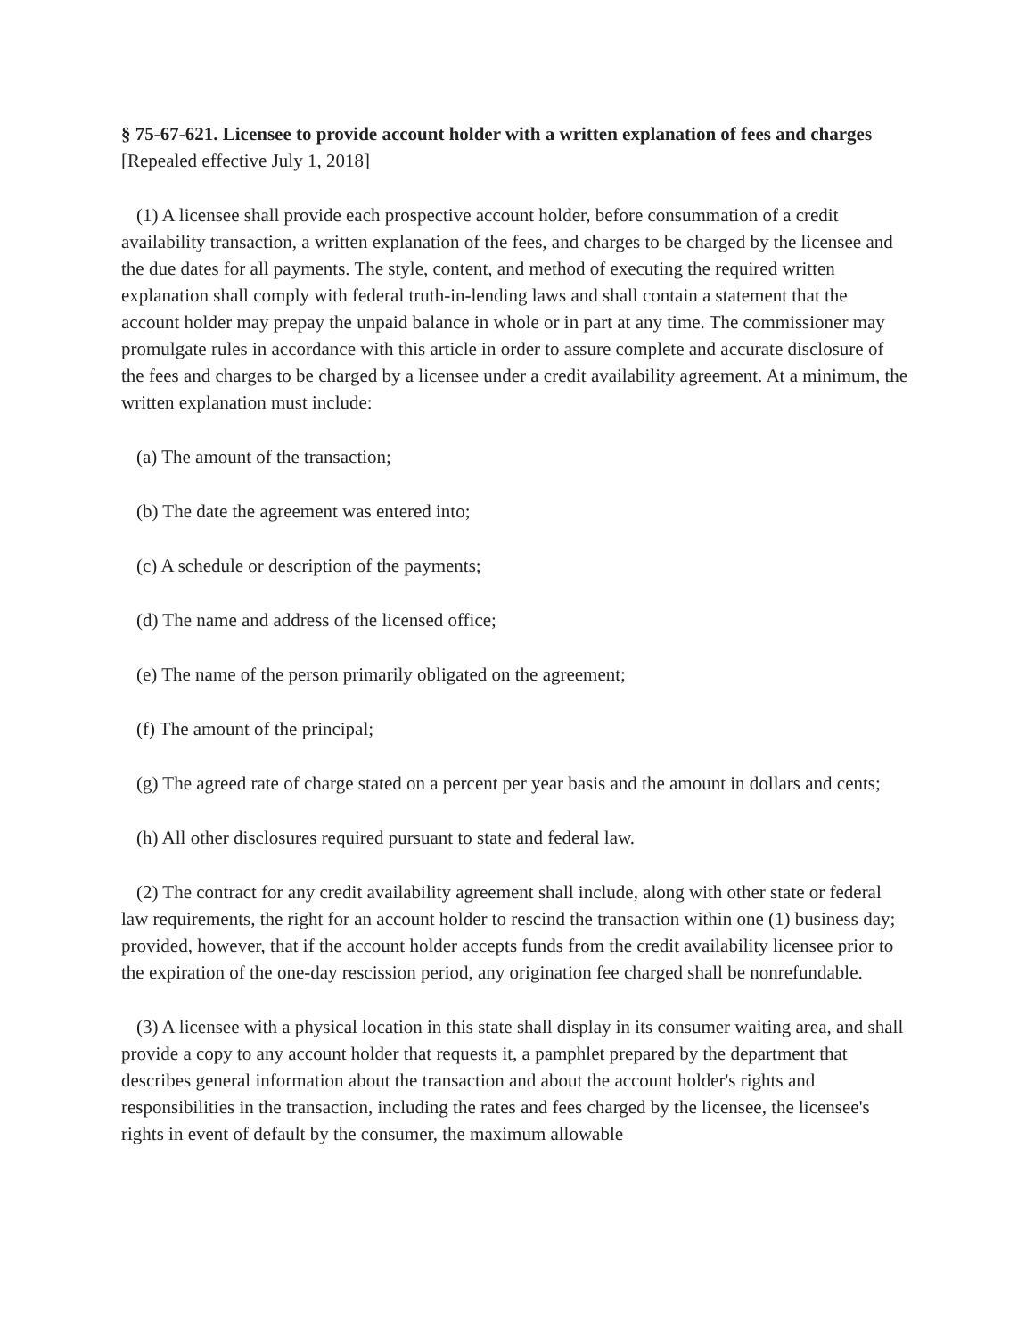§ 75-67-621. Licensee to provide account holder with a written explanation of fees and charges [Repealed effective July 1, 2018]
(1) A licensee shall provide each prospective account holder, before consummation of a credit availability transaction, a written explanation of the fees, and charges to be charged by the licensee and the due dates for all payments. The style, content, and method of executing the required written explanation shall comply with federal truth-in-lending laws and shall contain a statement that the account holder may prepay the unpaid balance in whole or in part at any time. The commissioner may promulgate rules in accordance with this article in order to assure complete and accurate disclosure of the fees and charges to be charged by a licensee under a credit availability agreement. At a minimum, the written explanation must include:
(a) The amount of the transaction;
(b) The date the agreement was entered into;
(c) A schedule or description of the payments;
(d) The name and address of the licensed office;
(e) The name of the person primarily obligated on the agreement;
(f) The amount of the principal;
(g) The agreed rate of charge stated on a percent per year basis and the amount in dollars and cents;
(h) All other disclosures required pursuant to state and federal law.
(2) The contract for any credit availability agreement shall include, along with other state or federal law requirements, the right for an account holder to rescind the transaction within one (1) business day; provided, however, that if the account holder accepts funds from the credit availability licensee prior to the expiration of the one-day rescission period, any origination fee charged shall be nonrefundable.
(3) A licensee with a physical location in this state shall display in its consumer waiting area, and shall provide a copy to any account holder that requests it, a pamphlet prepared by the department that describes general information about the transaction and about the account holder's rights and responsibilities in the transaction, including the rates and fees charged by the licensee, the licensee's rights in event of default by the consumer, the maximum allowable